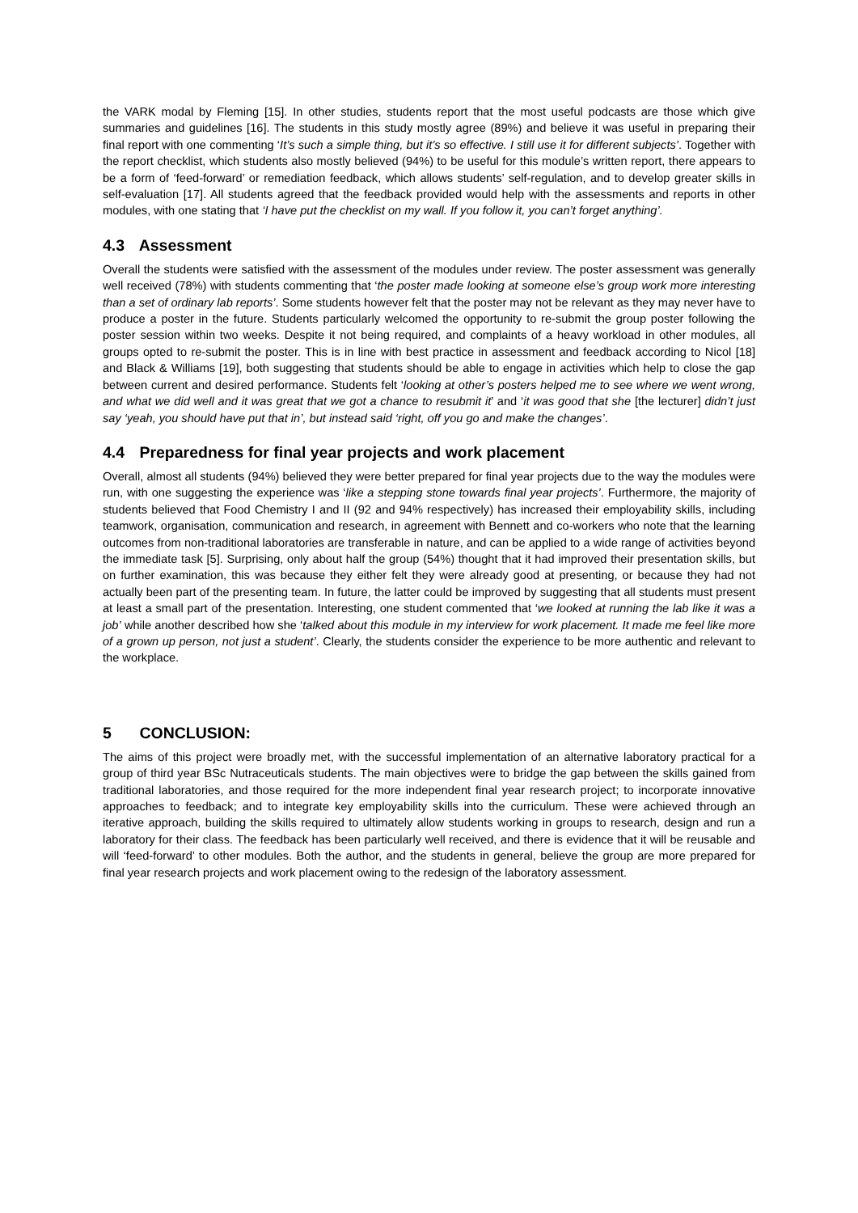the VARK modal by Fleming [15]. In other studies, students report that the most useful podcasts are those which give summaries and guidelines [16]. The students in this study mostly agree (89%) and believe it was useful in preparing their final report with one commenting ‘It’s such a simple thing, but it’s so effective. I still use it for different subjects’. Together with the report checklist, which students also mostly believed (94%) to be useful for this module’s written report, there appears to be a form of ‘feed-forward’ or remediation feedback, which allows students’ self-regulation, and to develop greater skills in self-evaluation [17]. All students agreed that the feedback provided would help with the assessments and reports in other modules, with one stating that ‘I have put the checklist on my wall. If you follow it, you can’t forget anything’.
4.3 Assessment
Overall the students were satisfied with the assessment of the modules under review. The poster assessment was generally well received (78%) with students commenting that ‘the poster made looking at someone else’s group work more interesting than a set of ordinary lab reports’. Some students however felt that the poster may not be relevant as they may never have to produce a poster in the future. Students particularly welcomed the opportunity to re-submit the group poster following the poster session within two weeks. Despite it not being required, and complaints of a heavy workload in other modules, all groups opted to re-submit the poster. This is in line with best practice in assessment and feedback according to Nicol [18] and Black & Williams [19], both suggesting that students should be able to engage in activities which help to close the gap between current and desired performance. Students felt ‘looking at other’s posters helped me to see where we went wrong, and what we did well and it was great that we got a chance to resubmit it’ and ‘it was good that she [the lecturer] didn’t just say ‘yeah, you should have put that in’, but instead said ‘right, off you go and make the changes’.
4.4 Preparedness for final year projects and work placement
Overall, almost all students (94%) believed they were better prepared for final year projects due to the way the modules were run, with one suggesting the experience was ‘like a stepping stone towards final year projects’. Furthermore, the majority of students believed that Food Chemistry I and II (92 and 94% respectively) has increased their employability skills, including teamwork, organisation, communication and research, in agreement with Bennett and co-workers who note that the learning outcomes from non-traditional laboratories are transferable in nature, and can be applied to a wide range of activities beyond the immediate task [5]. Surprising, only about half the group (54%) thought that it had improved their presentation skills, but on further examination, this was because they either felt they were already good at presenting, or because they had not actually been part of the presenting team. In future, the latter could be improved by suggesting that all students must present at least a small part of the presentation. Interesting, one student commented that ‘we looked at running the lab like it was a job’ while another described how she ‘talked about this module in my interview for work placement. It made me feel like more of a grown up person, not just a student’. Clearly, the students consider the experience to be more authentic and relevant to the workplace.
5 CONCLUSION:
The aims of this project were broadly met, with the successful implementation of an alternative laboratory practical for a group of third year BSc Nutraceuticals students. The main objectives were to bridge the gap between the skills gained from traditional laboratories, and those required for the more independent final year research project; to incorporate innovative approaches to feedback; and to integrate key employability skills into the curriculum. These were achieved through an iterative approach, building the skills required to ultimately allow students working in groups to research, design and run a laboratory for their class. The feedback has been particularly well received, and there is evidence that it will be reusable and will ‘feed-forward’ to other modules. Both the author, and the students in general, believe the group are more prepared for final year research projects and work placement owing to the redesign of the laboratory assessment.